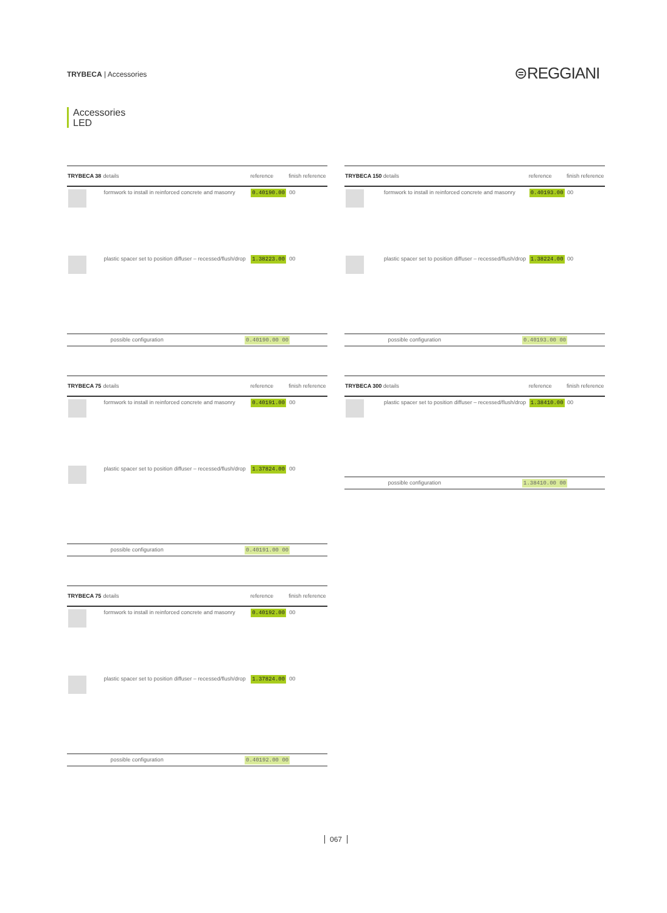TRYBECA | Accessories ⊜REGGIANI
Accessories
LED
| TRYBECA 38 | details | reference | finish reference |
| --- | --- | --- | --- |
| | formwork to install in reinforced concrete and masonry | 0.40190.00 | 00 |
| | plastic spacer set to position diffuser – recessed/flush/drop | 1.38223.00 | 00 |
| possible configuration | 0.40190.00 00 |
| TRYBECA 150 | details | reference | finish reference |
| --- | --- | --- | --- |
| | formwork to install in reinforced concrete and masonry | 0.40193.00 | 00 |
| | plastic spacer set to position diffuser – recessed/flush/drop | 1.38224.00 | 00 |
| possible configuration | 0.40193.00 00 |
| TRYBECA 75 | details | reference | finish reference |
| --- | --- | --- | --- |
| | formwork to install in reinforced concrete and masonry | 0.40191.00 | 00 |
| | plastic spacer set to position diffuser – recessed/flush/drop | 1.37824.00 | 00 |
| possible configuration | 0.40191.00 00 |
| TRYBECA 300 | details | reference | finish reference |
| --- | --- | --- | --- |
| | plastic spacer set to position diffuser – recessed/flush/drop | 1.38410.00 | 00 |
| possible configuration | 1.38410.00 00 |
| TRYBECA 75 | details | reference | finish reference |
| --- | --- | --- | --- |
| | formwork to install in reinforced concrete and masonry | 0.40192.00 | 00 |
| | plastic spacer set to position diffuser – recessed/flush/drop | 1.37824.00 | 00 |
| possible configuration | 0.40192.00 00 |
067